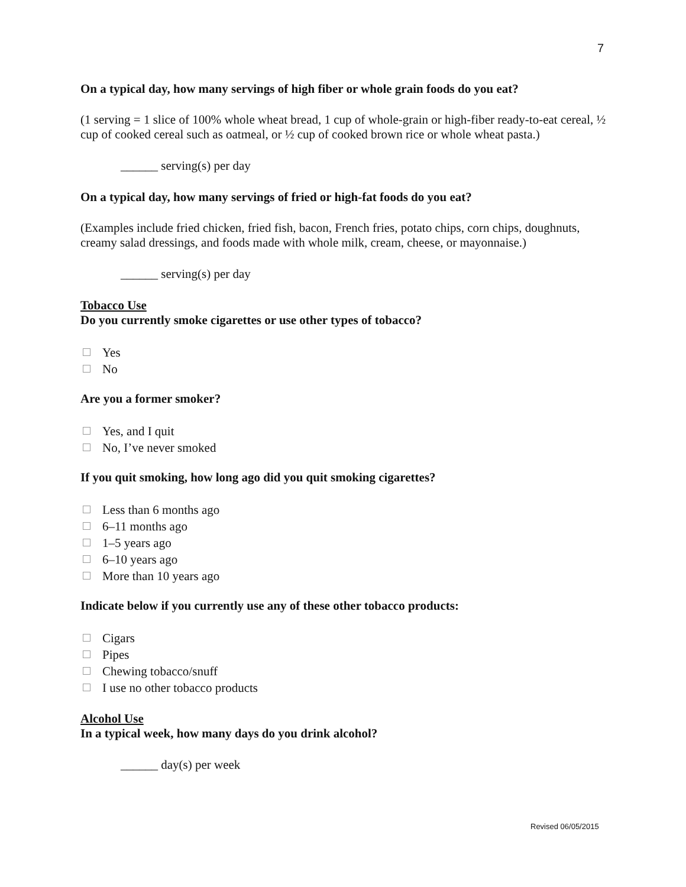7
On a typical day, how many servings of high fiber or whole grain foods do you eat?
(1 serving = 1 slice of 100% whole wheat bread, 1 cup of whole-grain or high-fiber ready-to-eat cereal, ½ cup of cooked cereal such as oatmeal, or ½ cup of cooked brown rice or whole wheat pasta.)
______ serving(s) per day
On a typical day, how many servings of fried or high-fat foods do you eat?
(Examples include fried chicken, fried fish, bacon, French fries, potato chips, corn chips, doughnuts, creamy salad dressings, and foods made with whole milk, cream, cheese, or mayonnaise.)
______ serving(s) per day
Tobacco Use
Do you currently smoke cigarettes or use other types of tobacco?
Yes
No
Are you a former smoker?
Yes, and I quit
No, I’ve never smoked
If you quit smoking, how long ago did you quit smoking cigarettes?
Less than 6 months ago
6–11 months ago
1–5 years ago
6–10 years ago
More than 10 years ago
Indicate below if you currently use any of these other tobacco products:
Cigars
Pipes
Chewing tobacco/snuff
I use no other tobacco products
Alcohol Use
In a typical week, how many days do you drink alcohol?
______ day(s) per week
Revised 06/05/2015